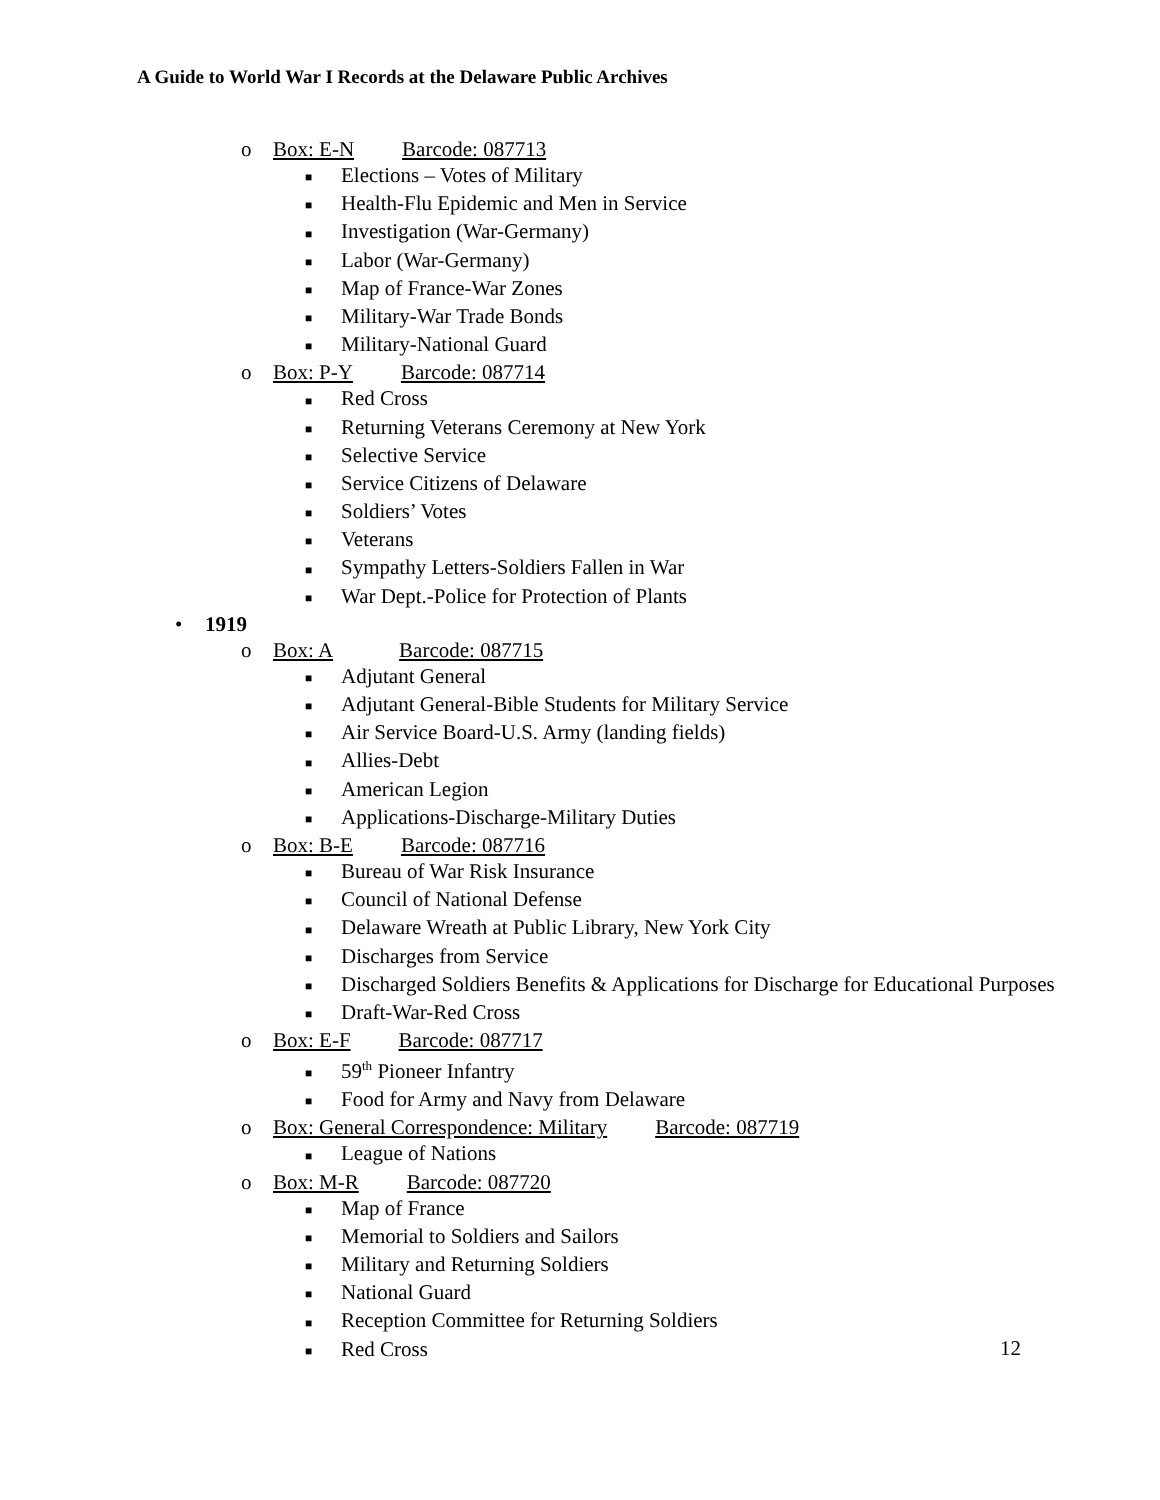A Guide to World War I Records at the Delaware Public Archives
o Box: E-N Barcode: 087713
■ Elections – Votes of Military
■ Health-Flu Epidemic and Men in Service
■ Investigation (War-Germany)
■ Labor (War-Germany)
■ Map of France-War Zones
■ Military-War Trade Bonds
■ Military-National Guard
o Box: P-Y Barcode: 087714
■ Red Cross
■ Returning Veterans Ceremony at New York
■ Selective Service
■ Service Citizens of Delaware
■ Soldiers’ Votes
■ Veterans
■ Sympathy Letters-Soldiers Fallen in War
■ War Dept.-Police for Protection of Plants
• 1919
o Box: A Barcode: 087715
■ Adjutant General
■ Adjutant General-Bible Students for Military Service
■ Air Service Board-U.S. Army (landing fields)
■ Allies-Debt
■ American Legion
■ Applications-Discharge-Military Duties
o Box: B-E Barcode: 087716
■ Bureau of War Risk Insurance
■ Council of National Defense
■ Delaware Wreath at Public Library, New York City
■ Discharges from Service
■ Discharged Soldiers Benefits & Applications for Discharge for Educational Purposes
■ Draft-War-Red Cross
o Box: E-F Barcode: 087717
■ 59<sup>th</sup> Pioneer Infantry
■ Food for Army and Navy from Delaware
o Box: General Correspondence: Military Barcode: 087719
■ League of Nations
o Box: M-R Barcode: 087720
■ Map of France
■ Memorial to Soldiers and Sailors
■ Military and Returning Soldiers
■ National Guard
■ Reception Committee for Returning Soldiers
■ Red Cross
12